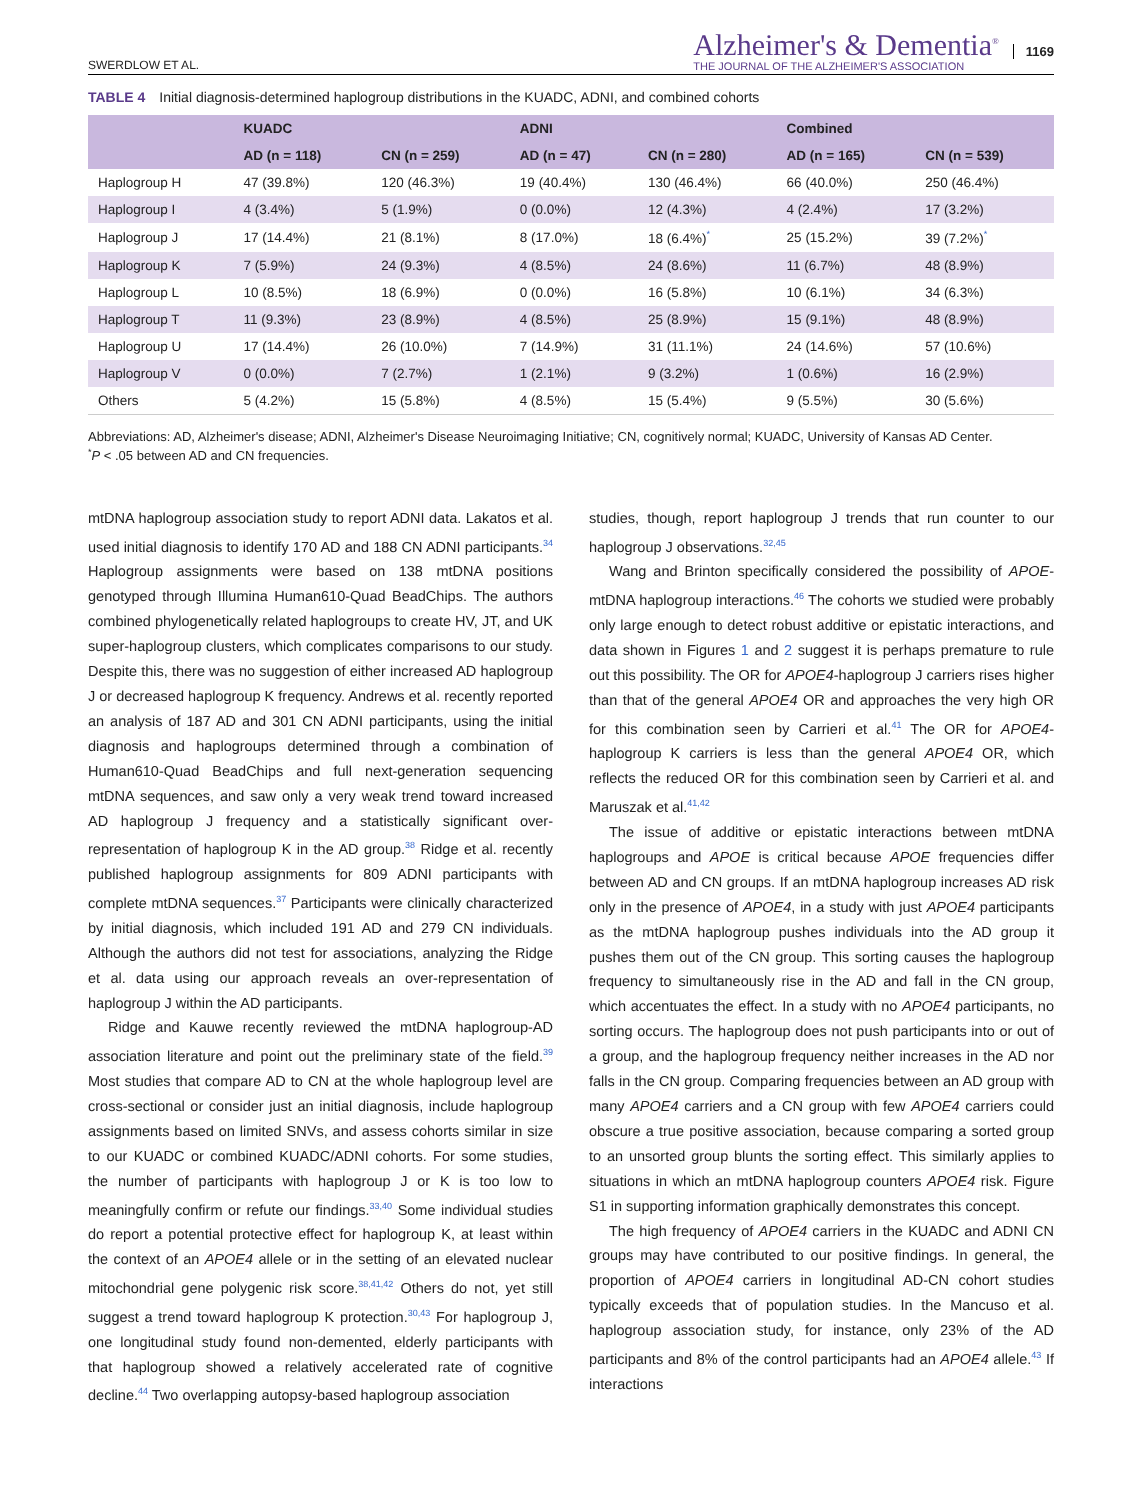SWERDLOW ET AL.
Alzheimer's & Dementia<sup>®</sup>
THE JOURNAL OF THE ALZHEIMER'S ASSOCIATION
1169
TABLE 4 Initial diagnosis-determined haplogroup distributions in the KUADC, ADNI, and combined cohorts
| | KUADC | | ADNI | | Combined | |
| --- | --- | --- | --- | --- | --- | --- |
| | AD (n = 118) | CN (n = 259) | AD (n = 47) | CN (n = 280) | AD (n = 165) | CN (n = 539) |
| Haplogroup H | 47 (39.8%) | 120 (46.3%) | 19 (40.4%) | 130 (46.4%) | 66 (40.0%) | 250 (46.4%) |
| Haplogroup I | 4 (3.4%) | 5 (1.9%) | 0 (0.0%) | 12 (4.3%) | 4 (2.4%) | 17 (3.2%) |
| Haplogroup J | 17 (14.4%) | 21 (8.1%) | 8 (17.0%) | 18 (6.4%)<sup>*</sup> | 25 (15.2%) | 39 (7.2%)<sup>*</sup> |
| Haplogroup K | 7 (5.9%) | 24 (9.3%) | 4 (8.5%) | 24 (8.6%) | 11 (6.7%) | 48 (8.9%) |
| Haplogroup L | 10 (8.5%) | 18 (6.9%) | 0 (0.0%) | 16 (5.8%) | 10 (6.1%) | 34 (6.3%) |
| Haplogroup T | 11 (9.3%) | 23 (8.9%) | 4 (8.5%) | 25 (8.9%) | 15 (9.1%) | 48 (8.9%) |
| Haplogroup U | 17 (14.4%) | 26 (10.0%) | 7 (14.9%) | 31 (11.1%) | 24 (14.6%) | 57 (10.6%) |
| Haplogroup V | 0 (0.0%) | 7 (2.7%) | 1 (2.1%) | 9 (3.2%) | 1 (0.6%) | 16 (2.9%) |
| Others | 5 (4.2%) | 15 (5.8%) | 4 (8.5%) | 15 (5.4%) | 9 (5.5%) | 30 (5.6%) |
Abbreviations: AD, Alzheimer's disease; ADNI, Alzheimer's Disease Neuroimaging Initiative; CN, cognitively normal; KUADC, University of Kansas AD Center.
<sup>*</sup> P < .05 between AD and CN frequencies.
mtDNA haplogroup association study to report ADNI data. Lakatos et al. used initial diagnosis to identify 170 AD and 188 CN ADNI participants.<sup>34</sup> Haplogroup assignments were based on 138 mtDNA positions genotyped through Illumina Human610-Quad BeadChips. The authors combined phylogenetically related haplogroups to create HV, JT, and UK super-haplogroup clusters, which complicates comparisons to our study. Despite this, there was no suggestion of either increased AD haplogroup J or decreased haplogroup K frequency. Andrews et al. recently reported an analysis of 187 AD and 301 CN ADNI participants, using the initial diagnosis and haplogroups determined through a combination of Human610-Quad BeadChips and full next-generation sequencing mtDNA sequences, and saw only a very weak trend toward increased AD haplogroup J frequency and a statistically significant over-representation of haplogroup K in the AD group.<sup>38</sup> Ridge et al. recently published haplogroup assignments for 809 ADNI participants with complete mtDNA sequences.<sup>37</sup> Participants were clinically characterized by initial diagnosis, which included 191 AD and 279 CN individuals. Although the authors did not test for associations, analyzing the Ridge et al. data using our approach reveals an over-representation of haplogroup J within the AD participants.
Ridge and Kauwe recently reviewed the mtDNA haplogroup-AD association literature and point out the preliminary state of the field.<sup>39</sup> Most studies that compare AD to CN at the whole haplogroup level are cross-sectional or consider just an initial diagnosis, include haplogroup assignments based on limited SNVs, and assess cohorts similar in size to our KUADC or combined KUADC/ADNI cohorts. For some studies, the number of participants with haplogroup J or K is too low to meaningfully confirm or refute our findings.<sup>33,40</sup> Some individual studies do report a potential protective effect for haplogroup K, at least within the context of an APOE4 allele or in the setting of an elevated nuclear mitochondrial gene polygenic risk score.<sup>38,41,42</sup> Others do not, yet still suggest a trend toward haplogroup K protection.<sup>30,43</sup> For haplogroup J, one longitudinal study found non-demented, elderly participants with that haplogroup showed a relatively accelerated rate of cognitive decline.<sup>44</sup> Two overlapping autopsy-based haplogroup association
studies, though, report haplogroup J trends that run counter to our haplogroup J observations.<sup>32,45</sup>
Wang and Brinton specifically considered the possibility of APOE-mtDNA haplogroup interactions.<sup>46</sup> The cohorts we studied were probably only large enough to detect robust additive or epistatic interactions, and data shown in Figures 1 and 2 suggest it is perhaps premature to rule out this possibility. The OR for APOE4-haplogroup J carriers rises higher than that of the general APOE4 OR and approaches the very high OR for this combination seen by Carrieri et al.<sup>41</sup> The OR for APOE4-haplogroup K carriers is less than the general APOE4 OR, which reflects the reduced OR for this combination seen by Carrieri et al. and Maruszak et al.<sup>41,42</sup>
The issue of additive or epistatic interactions between mtDNA haplogroups and APOE is critical because APOE frequencies differ between AD and CN groups. If an mtDNA haplogroup increases AD risk only in the presence of APOE4, in a study with just APOE4 participants as the mtDNA haplogroup pushes individuals into the AD group it pushes them out of the CN group. This sorting causes the haplogroup frequency to simultaneously rise in the AD and fall in the CN group, which accentuates the effect. In a study with no APOE4 participants, no sorting occurs. The haplogroup does not push participants into or out of a group, and the haplogroup frequency neither increases in the AD nor falls in the CN group. Comparing frequencies between an AD group with many APOE4 carriers and a CN group with few APOE4 carriers could obscure a true positive association, because comparing a sorted group to an unsorted group blunts the sorting effect. This similarly applies to situations in which an mtDNA haplogroup counters APOE4 risk. Figure S1 in supporting information graphically demonstrates this concept.
The high frequency of APOE4 carriers in the KUADC and ADNI CN groups may have contributed to our positive findings. In general, the proportion of APOE4 carriers in longitudinal AD-CN cohort studies typically exceeds that of population studies. In the Mancuso et al. haplogroup association study, for instance, only 23% of the AD participants and 8% of the control participants had an APOE4 allele.<sup>43</sup> If interactions